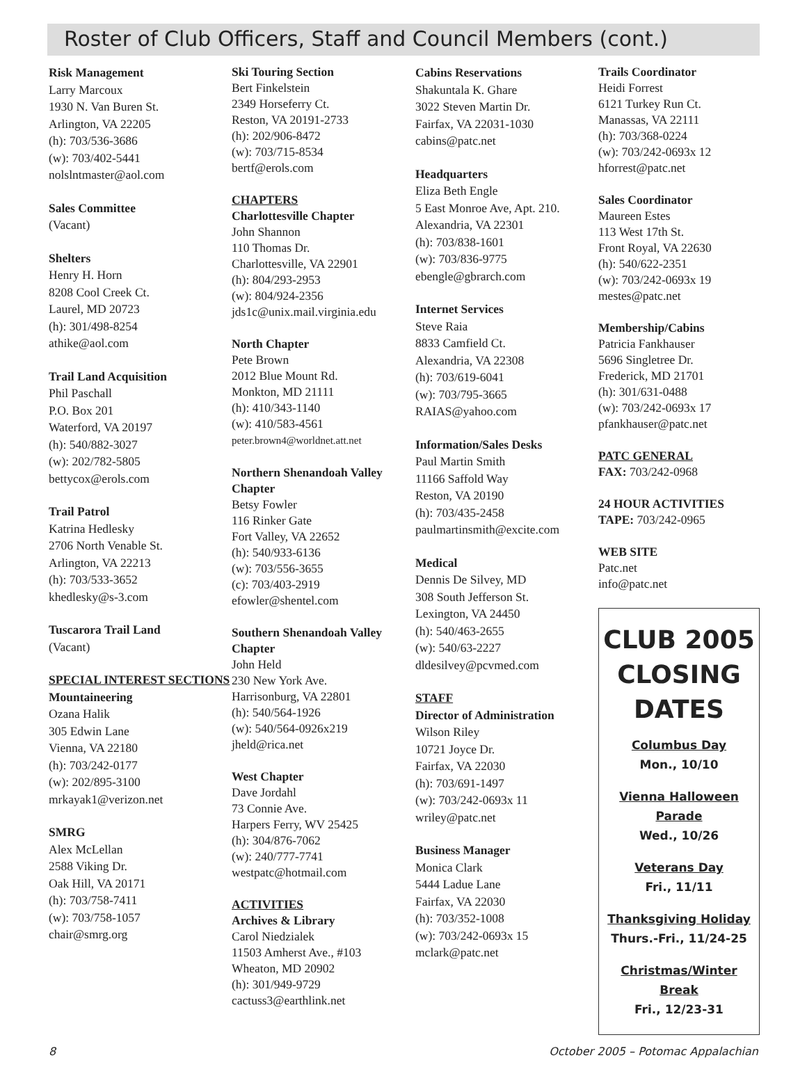Roster of Club Officers, Staff and Council Members (cont.)
Risk Management
Larry Marcoux
1930 N. Van Buren St.
Arlington, VA 22205
(h): 703/536-3686
(w): 703/402-5441
nolslntmaster@aol.com
Sales Committee
(Vacant)
Shelters
Henry H. Horn
8208 Cool Creek Ct.
Laurel, MD 20723
(h): 301/498-8254
athike@aol.com
Trail Land Acquisition
Phil Paschall
P.O. Box 201
Waterford, VA 20197
(h): 540/882-3027
(w): 202/782-5805
bettycox@erols.com
Trail Patrol
Katrina Hedlesky
2706 North Venable St.
Arlington, VA 22213
(h): 703/533-3652
khedlesky@s-3.com
Tuscarora Trail Land
(Vacant)
SPECIAL INTEREST SECTIONS
Mountaineering
Ozana Halik
305 Edwin Lane
Vienna, VA 22180
(h): 703/242-0177
(w): 202/895-3100
mrkayak1@verizon.net
SMRG
Alex McLellan
2588 Viking Dr.
Oak Hill, VA 20171
(h): 703/758-7411
(w): 703/758-1057
chair@smrg.org
Ski Touring Section
Bert Finkelstein
2349 Horseferry Ct.
Reston, VA 20191-2733
(h): 202/906-8472
(w): 703/715-8534
bertf@erols.com
CHAPTERS
Charlottesville Chapter
John Shannon
110 Thomas Dr.
Charlottesville, VA 22901
(h): 804/293-2953
(w): 804/924-2356
jds1c@unix.mail.virginia.edu
North Chapter
Pete Brown
2012 Blue Mount Rd.
Monkton, MD 21111
(h): 410/343-1140
(w): 410/583-4561
peter.brown4@worldnet.att.net
Northern Shenandoah Valley Chapter
Betsy Fowler
116 Rinker Gate
Fort Valley, VA 22652
(h): 540/933-6136
(w): 703/556-3655
(c): 703/403-2919
efowler@shentel.com
Southern Shenandoah Valley Chapter
John Held
230 New York Ave.
Harrisonburg, VA 22801
(h): 540/564-1926
(w): 540/564-0926x219
jheld@rica.net
West Chapter
Dave Jordahl
73 Connie Ave.
Harpers Ferry, WV 25425
(h): 304/876-7062
(w): 240/777-7741
westpatc@hotmail.com
ACTIVITIES
Archives & Library
Carol Niedzialek
11503 Amherst Ave., #103
Wheaton, MD 20902
(h): 301/949-9729
cactuss3@earthlink.net
Cabins Reservations
Shakuntala K. Ghare
3022 Steven Martin Dr.
Fairfax, VA 22031-1030
cabins@patc.net
Headquarters
Eliza Beth Engle
5 East Monroe Ave, Apt. 210.
Alexandria, VA 22301
(h): 703/838-1601
(w): 703/836-9775
ebengle@gbrarch.com
Internet Services
Steve Raia
8833 Camfield Ct.
Alexandria, VA 22308
(h): 703/619-6041
(w): 703/795-3665
RAIAS@yahoo.com
Information/Sales Desks
Paul Martin Smith
11166 Saffold Way
Reston, VA 20190
(h): 703/435-2458
paulmartinsmith@excite.com
Medical
Dennis De Silvey, MD
308 South Jefferson St.
Lexington, VA 24450
(h): 540/463-2655
(w): 540/63-2227
dldesilvey@pcvmed.com
STAFF
Director of Administration
Wilson Riley
10721 Joyce Dr.
Fairfax, VA 22030
(h): 703/691-1497
(w): 703/242-0693x 11
wriley@patc.net
Business Manager
Monica Clark
5444 Ladue Lane
Fairfax, VA 22030
(h): 703/352-1008
(w): 703/242-0693x 15
mclark@patc.net
Trails Coordinator
Heidi Forrest
6121 Turkey Run Ct.
Manassas, VA 22111
(h): 703/368-0224
(w): 703/242-0693x 12
hforrest@patc.net
Sales Coordinator
Maureen Estes
113 West 17th St.
Front Royal, VA 22630
(h): 540/622-2351
(w): 703/242-0693x 19
mestes@patc.net
Membership/Cabins
Patricia Fankhauser
5696 Singletree Dr.
Frederick, MD 21701
(h): 301/631-0488
(w): 703/242-0693x 17
pfankhauser@patc.net
PATC GENERAL
FAX: 703/242-0968
24 HOUR ACTIVITIES TAPE: 703/242-0965
WEB SITE
Patc.net
info@patc.net
CLUB 2005 CLOSING DATES
Columbus Day
Mon., 10/10
Vienna Halloween Parade
Wed., 10/26
Veterans Day
Fri., 11/11
Thanksgiving Holiday
Thurs.-Fri., 11/24-25
Christmas/Winter Break
Fri., 12/23-31
8 October 2005 – Potomac Appalachian